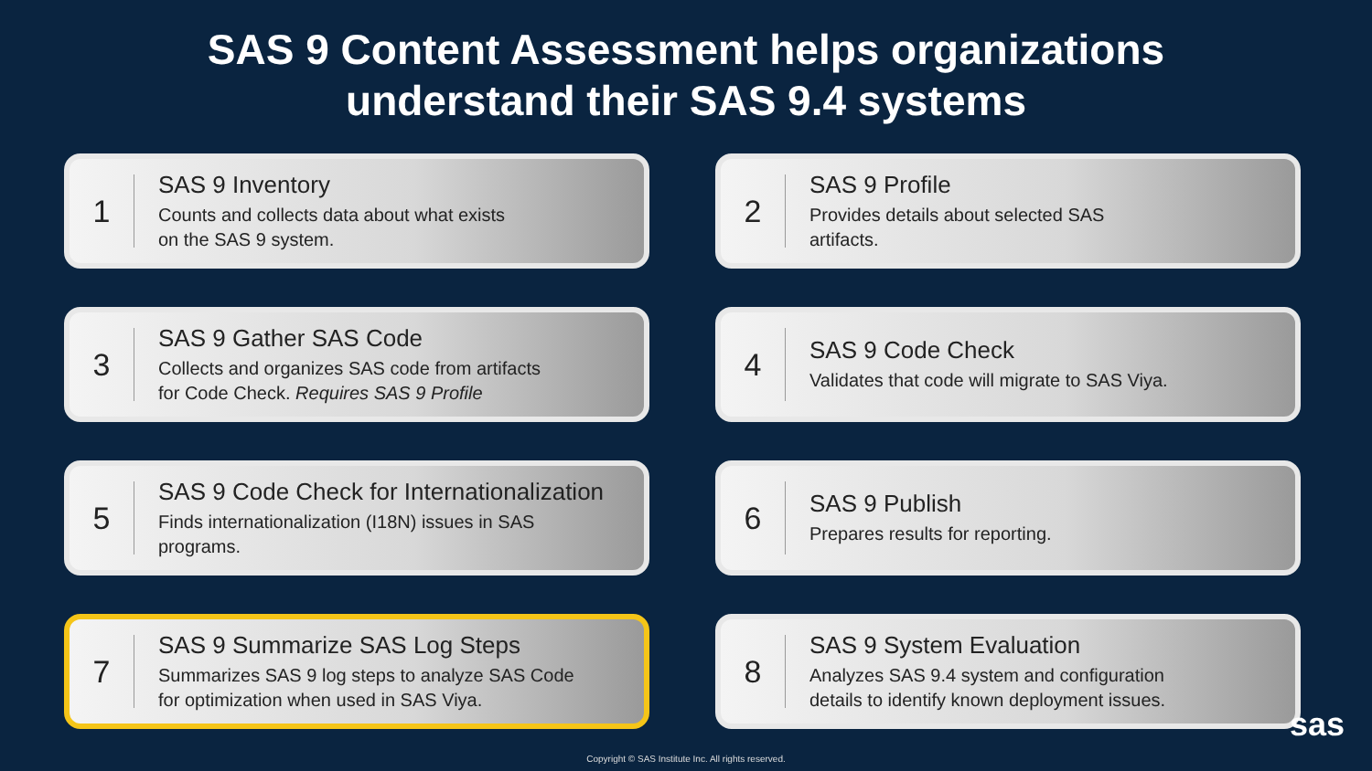SAS 9 Content Assessment helps organizations
understand their SAS 9.4 systems
1
SAS 9 Inventory
Counts and collects data about what exists
on the SAS 9 system.
2
SAS 9 Profile
Provides details about selected SAS
artifacts.
3
SAS 9 Gather SAS Code
Collects and organizes SAS code from artifacts
for Code Check. Requires SAS 9 Profile
4
SAS 9 Code Check
Validates that code will migrate to SAS Viya.
5
SAS 9 Code Check for Internationalization
Finds internationalization (I18N) issues in SAS
programs.
6
SAS 9 Publish
Prepares results for reporting.
7
SAS 9 Summarize SAS Log Steps
Summarizes SAS 9 log steps to analyze SAS Code
for optimization when used in SAS Viya.
8
SAS 9 System Evaluation
Analyzes SAS 9.4 system and configuration
details to identify known deployment issues.
sas
Copyright © SAS Institute Inc. All rights reserved.